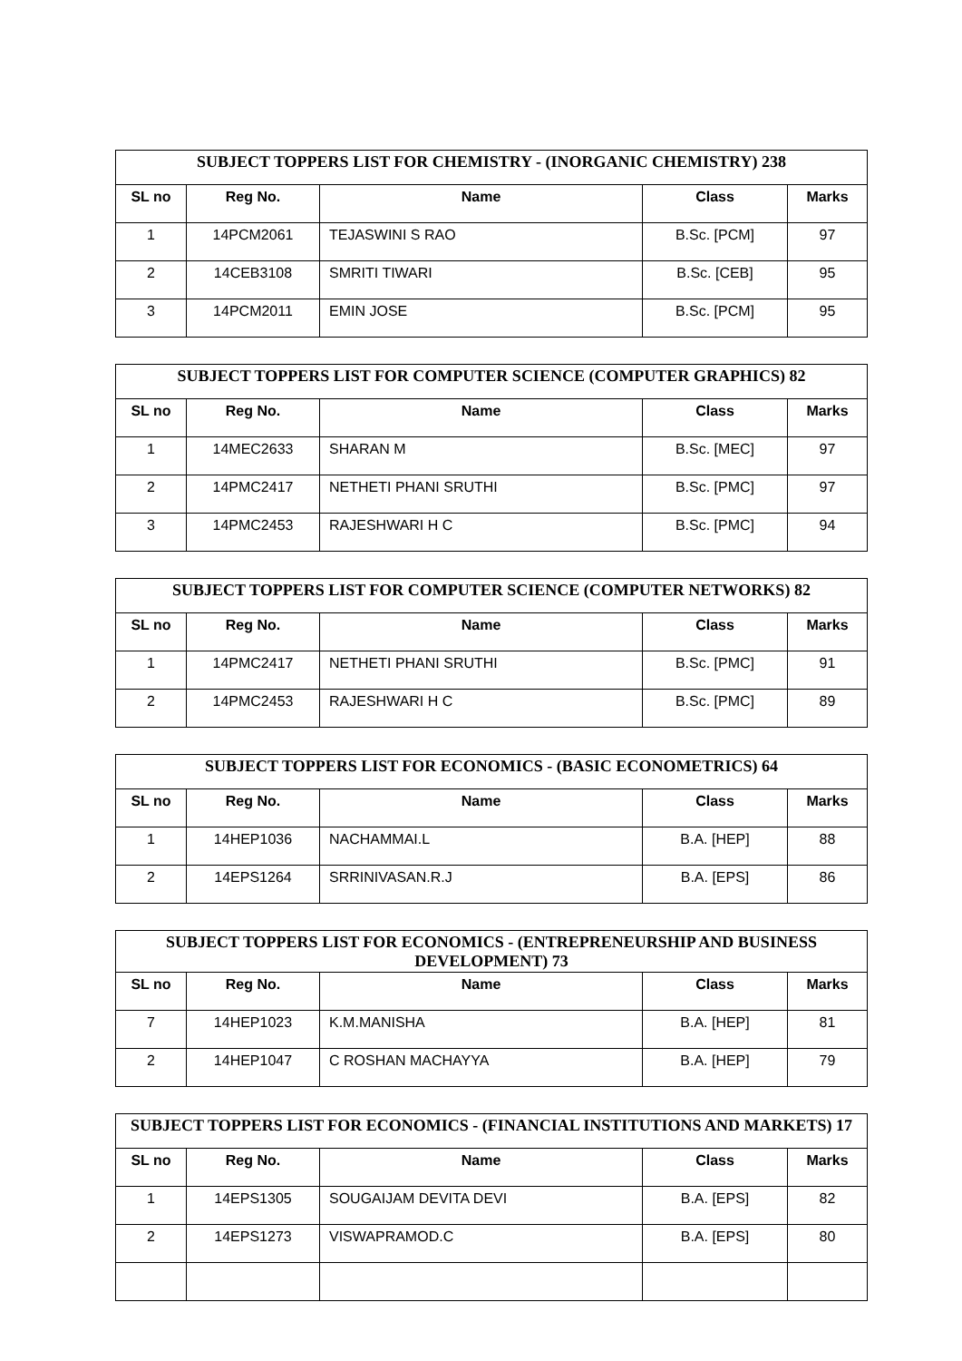| SUBJECT TOPPERS LIST FOR CHEMISTRY - (INORGANIC CHEMISTRY) 238 | | | | |
| --- | --- | --- | --- | --- |
| SL no | Reg No. | Name | Class | Marks |
| 1 | 14PCM2061 | TEJASWINI S RAO | B.Sc. [PCM] | 97 |
| 2 | 14CEB3108 | SMRITI TIWARI | B.Sc. [CEB] | 95 |
| 3 | 14PCM2011 | EMIN JOSE | B.Sc. [PCM] | 95 |
| SUBJECT TOPPERS LIST FOR COMPUTER SCIENCE (COMPUTER GRAPHICS) 82 | | | | |
| --- | --- | --- | --- | --- |
| SL no | Reg No. | Name | Class | Marks |
| 1 | 14MEC2633 | SHARAN M | B.Sc. [MEC] | 97 |
| 2 | 14PMC2417 | NETHETI PHANI SRUTHI | B.Sc. [PMC] | 97 |
| 3 | 14PMC2453 | RAJESHWARI H C | B.Sc. [PMC] | 94 |
| SUBJECT TOPPERS LIST FOR COMPUTER SCIENCE (COMPUTER NETWORKS) 82 | | | | |
| --- | --- | --- | --- | --- |
| SL no | Reg No. | Name | Class | Marks |
| 1 | 14PMC2417 | NETHETI PHANI SRUTHI | B.Sc. [PMC] | 91 |
| 2 | 14PMC2453 | RAJESHWARI H C | B.Sc. [PMC] | 89 |
| SUBJECT TOPPERS LIST FOR ECONOMICS - (BASIC ECONOMETRICS) 64 | | | | |
| --- | --- | --- | --- | --- |
| SL no | Reg No. | Name | Class | Marks |
| 1 | 14HEP1036 | NACHAMMAI.L | B.A. [HEP] | 88 |
| 2 | 14EPS1264 | SRRINIVASAN.R.J | B.A. [EPS] | 86 |
| SUBJECT TOPPERS LIST FOR ECONOMICS - (ENTREPRENEURSHIP AND BUSINESS DEVELOPMENT) 73 | | | | |
| --- | --- | --- | --- | --- |
| SL no | Reg No. | Name | Class | Marks |
| 7 | 14HEP1023 | K.M.MANISHA | B.A. [HEP] | 81 |
| 2 | 14HEP1047 | C ROSHAN MACHAYYA | B.A. [HEP] | 79 |
| SUBJECT TOPPERS LIST FOR ECONOMICS - (FINANCIAL INSTITUTIONS AND MARKETS) 17 | | | | |
| --- | --- | --- | --- | --- |
| SL no | Reg No. | Name | Class | Marks |
| 1 | 14EPS1305 | SOUGAIJAM DEVITA DEVI | B.A. [EPS] | 82 |
| 2 | 14EPS1273 | VISWAPRAMOD.C | B.A. [EPS] | 80 |